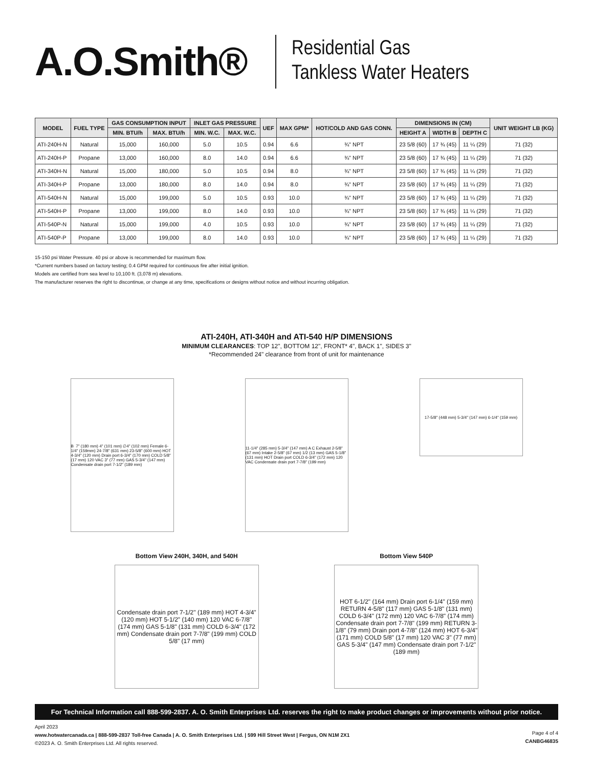A.O.Smith®
Residential Gas
Tankless Water Heaters
| MODEL | FUEL TYPE | GAS CONSUMPTION INPUT | | INLET GAS PRESSURE | | UEF | MAX GPM* | HOT/COLD AND GAS CONN. | DIMENSIONS IN (CM) | | | UNIT WEIGHT LB (KG) |
| --- | --- | --- | --- | --- | --- | --- | --- | --- | --- | --- | --- | --- |
| | | MIN. BTU/h | MAX. BTU/h | MIN. W.C. | MAX. W.C. | | | | HEIGHT A | WIDTH B | DEPTH C | |
| ATI-240H-N | Natural | 15,000 | 160,000 | 5.0 | 10.5 | 0.94 | 6.6 | ¾" NPT | 23 5/8 (60) | 17 ¾ (45) | 11 ¼ (29) | 71 (32) |
| ATI-240H-P | Propane | 13,000 | 160,000 | 8.0 | 14.0 | 0.94 | 6.6 | ¾" NPT | 23 5/8 (60) | 17 ¾ (45) | 11 ¼ (29) | 71 (32) |
| ATI-340H-N | Natural | 15,000 | 180,000 | 5.0 | 10.5 | 0.94 | 8.0 | ¾" NPT | 23 5/8 (60) | 17 ¾ (45) | 11 ¼ (29) | 71 (32) |
| ATI-340H-P | Propane | 13,000 | 180,000 | 8.0 | 14.0 | 0.94 | 8.0 | ¾" NPT | 23 5/8 (60) | 17 ¾ (45) | 11 ¼ (29) | 71 (32) |
| ATI-540H-N | Natural | 15,000 | 199,000 | 5.0 | 10.5 | 0.93 | 10.0 | ¾" NPT | 23 5/8 (60) | 17 ¾ (45) | 11 ¼ (29) | 71 (32) |
| ATI-540H-P | Propane | 13,000 | 199,000 | 8.0 | 14.0 | 0.93 | 10.0 | ¾" NPT | 23 5/8 (60) | 17 ¾ (45) | 11 ¼ (29) | 71 (32) |
| ATI-540P-N | Natural | 15,000 | 199,000 | 4.0 | 10.5 | 0.93 | 10.0 | ¾" NPT | 23 5/8 (60) | 17 ¾ (45) | 11 ¼ (29) | 71 (32) |
| ATI-540P-P | Propane | 13,000 | 199,000 | 8.0 | 14.0 | 0.93 | 10.0 | ¾" NPT | 23 5/8 (60) | 17 ¾ (45) | 11 ¼ (29) | 71 (32) |
15-150 psi Water Pressure. 40 psi or above is recommended for maximum flow.
*Current numbers based on factory testing; 0.4 GPM required for continuous fire after initial ignition.
Models are certified from sea level to 10,100 ft. (3,078 m) elevations.
The manufacturer reserves the right to discontinue, or change at any time, specifications or designs without notice and without incurring obligation.
ATI-240H, ATI-340H and ATI-540 H/P DIMENSIONS
MINIMUM CLEARANCES: TOP 12", BOTTOM 12", FRONT* 4", BACK 1", SIDES 3"
*Recommended 24" clearance from front of unit for maintenance
B 7" (180 mm) 4" (101 mm) ∅4" (102 mm) Female 6-1/4" (159mm) 24-7/8" (631 mm) 23-5/8" (600 mm) HOT 4-3/4" (120 mm) Drain port 6-3/4" (170 mm) COLD 5/8" (17 mm) 120 VAC 3" (77 mm) GAS 5-3/4" (147 mm) Condensate drain port 7-1/2" (189 mm)
11-1/4" (285 mm) 5-3/4" (147 mm) A C Exhaust 2-5/8" (67 mm) Intake 2-5/8" (67 mm) 1/2 (13 mm) GAS 5-1/8" (131 mm) HOT Drain port COLD 6-3/4" (172 mm) 120 VAC Condensate drain port 7-7/8" (199 mm)
17-5/8" (448 mm) 5-3/4" (147 mm) 6-1/4" (159 mm)
Bottom View 240H, 340H, and 540H
Condensate drain port 7-1/2" (189 mm) HOT 4-3/4" (120 mm) HOT 5-1/2" (140 mm) 120 VAC 6-7/8" (174 mm) GAS 5-1/8" (131 mm) COLD 6-3/4" (172 mm) Condensate drain port 7-7/8" (199 mm) COLD 5/8" (17 mm)
Bottom View 540P
HOT 6-1/2" (164 mm) Drain port 6-1/4" (159 mm) RETURN 4-5/8" (117 mm) GAS 5-1/8" (131 mm) COLD 6-3/4" (172 mm) 120 VAC 6-7/8" (174 mm) Condensate drain port 7-7/8" (199 mm) RETURN 3-1/8" (79 mm) Drain port 4-7/8" (124 mm) HOT 6-3/4" (171 mm) COLD 5/8" (17 mm) 120 VAC 3" (77 mm) GAS 5-3/4" (147 mm) Condensate drain port 7-1/2" (189 mm)
For Technical Information call 888-599-2837. A. O. Smith Enterprises Ltd. reserves the right to make product changes or improvements without prior notice.
April 2023
www.hotwatercanada.ca | 888-599-2837 Toll-free Canada | A. O. Smith Enterprises Ltd. | 599 Hill Street West | Fergus, ON N1M 2X1
©2023 A. O. Smith Enterprises Ltd. All rights reserved.
Page 4 of 4
CANBG46835